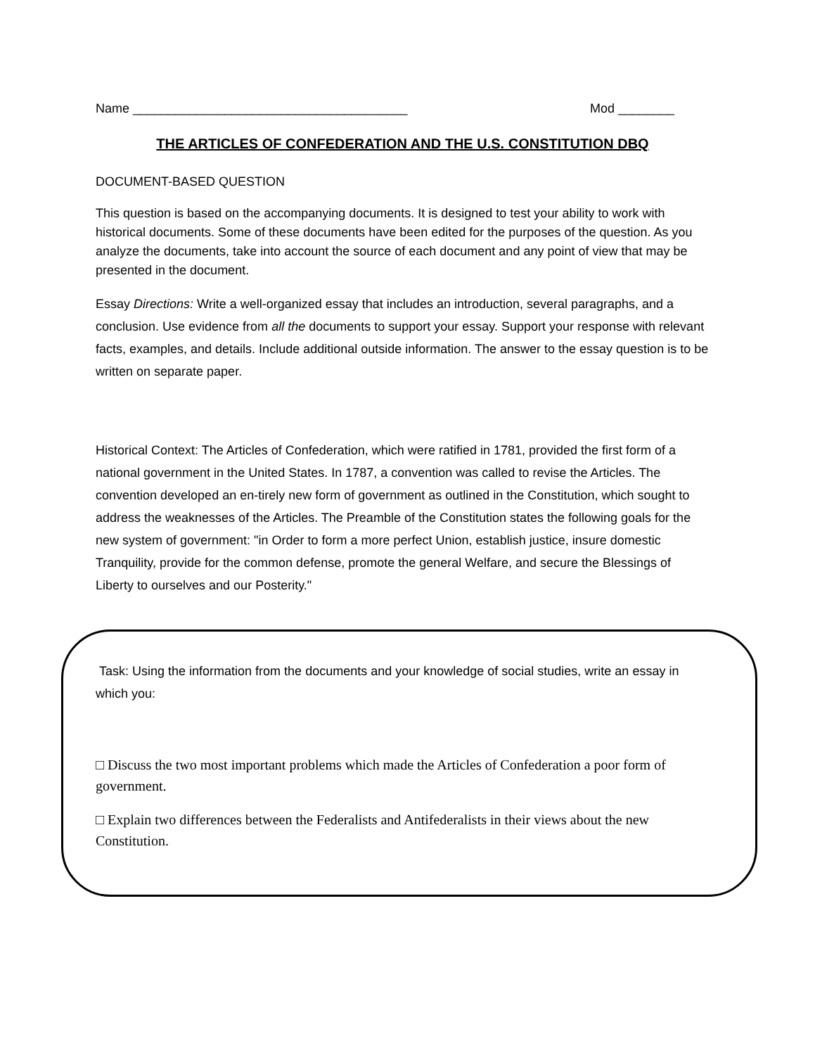Name _______________________________________ Mod ________
THE ARTICLES OF CONFEDERATION AND THE U.S. CONSTITUTION DBQ
DOCUMENT-BASED QUESTION
This question is based on the accompanying documents. It is designed to test your ability to work with historical documents. Some of these documents have been edited for the purposes of the question. As you analyze the documents, take into account the source of each document and any point of view that may be presented in the document.
Essay Directions: Write a well-organized essay that includes an introduction, several paragraphs, and a conclusion. Use evidence from all the documents to support your essay. Support your response with relevant facts, examples, and details. Include additional outside information. The answer to the essay question is to be written on separate paper.
Historical Context: The Articles of Confederation, which were ratified in 1781, provided the first form of a national government in the United States. In 1787, a convention was called to revise the Articles. The convention developed an en-tirely new form of government as outlined in the Constitution, which sought to address the weaknesses of the Articles. The Preamble of the Constitution states the following goals for the new system of government: "in Order to form a more perfect Union, establish justice, insure domestic Tranquility, provide for the common defense, promote the general Welfare, and secure the Blessings of Liberty to ourselves and our Posterity."
Task: Using the information from the documents and your knowledge of social studies, write an essay in which you:
□ Discuss the two most important problems which made the Articles of Confederation a poor form of government.
□ Explain two differences between the Federalists and Antifederalists in their views about the new Constitution.